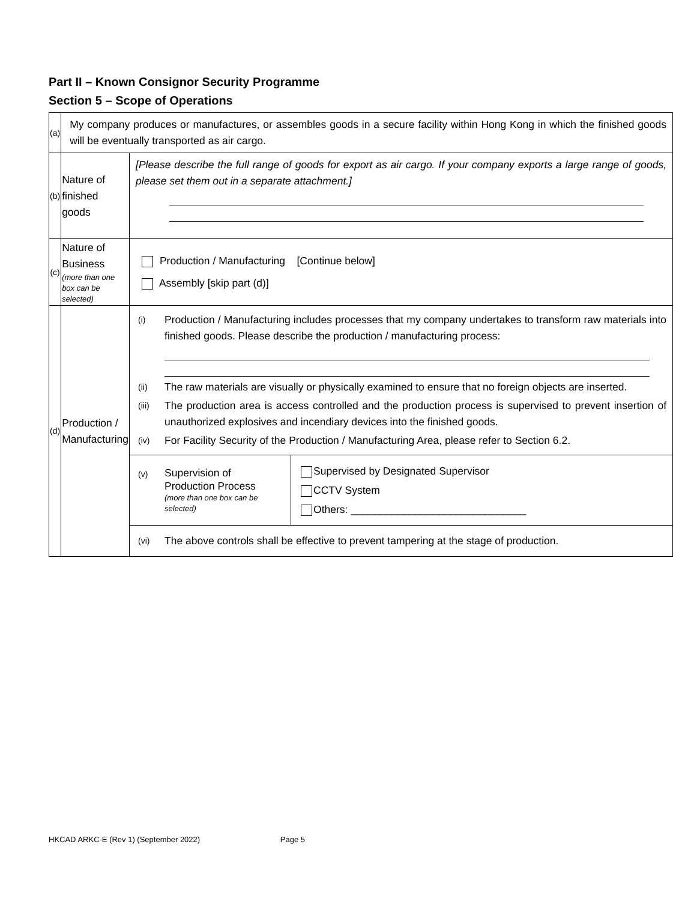Part II – Known Consignor Security Programme
Section 5 – Scope of Operations
| (a) | My company produces or manufactures, or assembles goods in a secure facility within Hong Kong in which the finished goods will be eventually transported as air cargo. | |
| (b) | Nature of finished goods | [Please describe the full range of goods for export as air cargo. If your company exports a large range of goods, please set them out in a separate attachment.] |
| (c) | Nature of Business (more than one box can be selected) | Production / Manufacturing [Continue below] Assembly [skip part (d)] |
| (d) | Production / Manufacturing | (i) Production / Manufacturing includes processes that my company undertakes to transform raw materials into finished goods. Please describe the production / manufacturing process: (ii) The raw materials are visually or physically examined to ensure that no foreign objects are inserted. (iii) The production area is access controlled and the production process is supervised to prevent insertion of unauthorized explosives and incendiary devices into the finished goods. (iv) For Facility Security of the Production / Manufacturing Area, please refer to Section 6.2. |
| | | / (v) Supervision of Production Process (more than one box can be selected) / Supervised by Designated Supervisor CCTV System Others: ______________________________ / |
| | | (vi) The above controls shall be effective to prevent tampering at the stage of production. |
HKCAD ARKC-E (Rev 1) (September 2022) Page 5